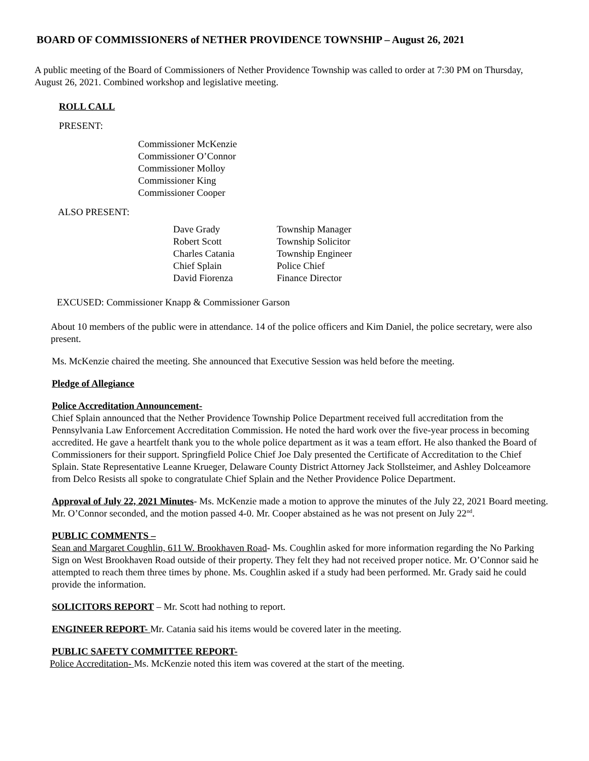BOARD OF COMMISSIONERS of NETHER PROVIDENCE TOWNSHIP – August 26, 2021
A public meeting of the Board of Commissioners of Nether Providence Township was called to order at 7:30 PM on Thursday, August 26, 2021. Combined workshop and legislative meeting.
ROLL CALL
PRESENT:
Commissioner McKenzie
Commissioner O’Connor
Commissioner Molloy
Commissioner King
Commissioner Cooper
ALSO PRESENT:
| Dave Grady | Township Manager |
| Robert Scott | Township Solicitor |
| Charles Catania | Township Engineer |
| Chief Splain | Police Chief |
| David Fiorenza | Finance Director |
EXCUSED: Commissioner Knapp & Commissioner Garson
About 10 members of the public were in attendance. 14 of the police officers and Kim Daniel, the police secretary, were also present.
Ms. McKenzie chaired the meeting. She announced that Executive Session was held before the meeting.
Pledge of Allegiance
Police Accreditation Announcement-
Chief Splain announced that the Nether Providence Township Police Department received full accreditation from the Pennsylvania Law Enforcement Accreditation Commission. He noted the hard work over the five-year process in becoming accredited. He gave a heartfelt thank you to the whole police department as it was a team effort. He also thanked the Board of Commissioners for their support. Springfield Police Chief Joe Daly presented the Certificate of Accreditation to the Chief Splain. State Representative Leanne Krueger, Delaware County District Attorney Jack Stollsteimer, and Ashley Dolceamore from Delco Resists all spoke to congratulate Chief Splain and the Nether Providence Police Department.
Approval of July 22, 2021 Minutes- Ms. McKenzie made a motion to approve the minutes of the July 22, 2021 Board meeting. Mr. O’Connor seconded, and the motion passed 4-0. Mr. Cooper abstained as he was not present on July 22<sup>nd</sup>.
PUBLIC COMMENTS –
Sean and Margaret Coughlin, 611 W. Brookhaven Road- Ms. Coughlin asked for more information regarding the No Parking Sign on West Brookhaven Road outside of their property. They felt they had not received proper notice. Mr. O’Connor said he attempted to reach them three times by phone. Ms. Coughlin asked if a study had been performed. Mr. Grady said he could provide the information.
SOLICITORS REPORT – Mr. Scott had nothing to report.
ENGINEER REPORT- Mr. Catania said his items would be covered later in the meeting.
PUBLIC SAFETY COMMITTEE REPORT-
Police Accreditation- Ms. McKenzie noted this item was covered at the start of the meeting.